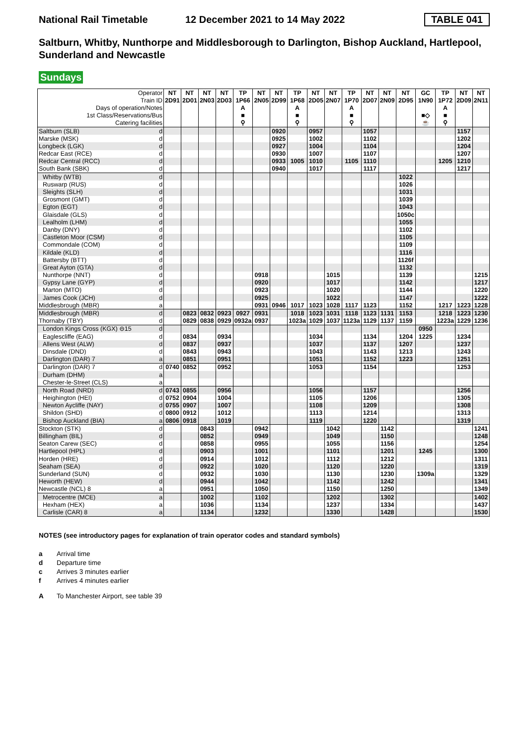National Rail Timetable 12 December 2021 to 14 May 2022 TABLE 041
Saltburn, Whitby, Nunthorpe and Middlesborough to Darlington, Bishop Auckland, Hartlepool, Sunderland and Newcastle
Sundays
| Operator | | NT | NT | NT | NT | TP | NT | NT | TP | NT | NT | TP | NT | NT | NT | GC | TP | NT | NT |
| Train ID | | 2D91 | 2D01 | 2N03 | 2D03 | 1P66 | 2N05 | 2D99 | 1P68 | 2D05 | 2N07 | 1P70 | 2D07 | 2N09 | 2D95 | 1N90 | 1P72 | 2D09 | 2N11 |
| Days of operation/Notes | | | | | | A | | | A | | | A | | | | | A | | |
| 1st Class/Reservations/Bus | | | | | | ■ | | | ■ | | | ■ | | | | ■◇ | ■ | | |
| Catering facilities | | | | | | ⚲ | | | ⚲ | | | ⚲ | | | | ☕ | ⚲ | | |
| Saltburn (SLB) | d | | | | | | | 0920 | | 0957 | | | 1057 | | | | | 1157 | |
| Marske (MSK) | d | | | | | | | 0925 | | 1002 | | | 1102 | | | | | 1202 | |
| Longbeck (LGK) | d | | | | | | | 0927 | | 1004 | | | 1104 | | | | | 1204 | |
| Redcar East (RCE) | d | | | | | | | 0930 | | 1007 | | | 1107 | | | | | 1207 | |
| Redcar Central (RCC) | d | | | | | | | 0933 | 1005 | 1010 | | 1105 | 1110 | | | | 1205 | 1210 | |
| South Bank (SBK) | d | | | | | | | 0940 | | 1017 | | | 1117 | | | | | 1217 | |
| Whitby (WTB) | d | | | | | | | | | | | | | | 1022 | | | | |
| Ruswarp (RUS) | d | | | | | | | | | | | | | | 1026 | | | | |
| Sleights (SLH) | d | | | | | | | | | | | | | | 1031 | | | | |
| Grosmont (GMT) | d | | | | | | | | | | | | | | 1039 | | | | |
| Egton (EGT) | d | | | | | | | | | | | | | | 1043 | | | | |
| Glaisdale (GLS) | d | | | | | | | | | | | | | | 1050c | | | | |
| Lealholm (LHM) | d | | | | | | | | | | | | | | 1055 | | | | |
| Danby (DNY) | d | | | | | | | | | | | | | | 1102 | | | | |
| Castleton Moor (CSM) | d | | | | | | | | | | | | | | 1105 | | | | |
| Commondale (COM) | d | | | | | | | | | | | | | | 1109 | | | | |
| Kildale (KLD) | d | | | | | | | | | | | | | | 1116 | | | | |
| Battersby (BTT) | d | | | | | | | | | | | | | | 1126f | | | | |
| Great Ayton (GTA) | d | | | | | | | | | | | | | | 1132 | | | | |
| Nunthorpe (NNT) | d | | | | | | 0918 | | | | 1015 | | | | 1139 | | | | 1215 |
| Gypsy Lane (GYP) | d | | | | | | 0920 | | | | 1017 | | | | 1142 | | | | 1217 |
| Marton (MTO) | d | | | | | | 0923 | | | | 1020 | | | | 1144 | | | | 1220 |
| James Cook (JCH) | d | | | | | | 0925 | | | | 1022 | | | | 1147 | | | | 1222 |
| Middlesbrough (MBR) | a | | | | | | 0931 | 0946 | 1017 | 1023 | 1028 | 1117 | 1123 | | 1152 | | 1217 | 1223 | 1228 |
| Middlesbrough (MBR) | d | | 0823 | 0832 | 0923 | 0927 | 0931 | | 1018 | 1023 | 1031 | 1118 | 1123 | 1131 | 1153 | | 1218 | 1223 | 1230 |
| Thornaby (TBY) | d | | 0829 | 0838 | 0929 | 0932a | 0937 | | 1023a | 1029 | 1037 | 1123a | 1129 | 1137 | 1159 | | 1223a | 1229 | 1236 |
| London Kings Cross (KGX) ⊖15 | d | | | | | | | | | | | | | | | 0950 | | | |
| Eaglescliffe (EAG) | d | | 0834 | | 0934 | | | | | 1034 | | | 1134 | | 1204 | 1225 | | 1234 | |
| Allens West (ALW) | d | | 0837 | | 0937 | | | | | 1037 | | | 1137 | | 1207 | | | 1237 | |
| Dinsdale (DND) | d | | 0843 | | 0943 | | | | | 1043 | | | 1143 | | 1213 | | | 1243 | |
| Darlington (DAR) 7 | a | | 0851 | | 0951 | | | | | 1051 | | | 1152 | | 1223 | | | 1251 | |
| Darlington (DAR) 7 | d | 0740 | 0852 | | 0952 | | | | | 1053 | | | 1154 | | | | | 1253 | |
| Durham (DHM) | a | | | | | | | | | | | | | | | | | | |
| Chester-le-Street (CLS) | a | | | | | | | | | | | | | | | | | | |
| North Road (NRD) | d | 0743 | 0855 | | 0956 | | | | | 1056 | | | 1157 | | | | | 1256 | |
| Heighington (HEI) | d | 0752 | 0904 | | 1004 | | | | | 1105 | | | 1206 | | | | | 1305 | |
| Newton Aycliffe (NAY) | d | 0755 | 0907 | | 1007 | | | | | 1108 | | | 1209 | | | | | 1308 | |
| Shildon (SHD) | d | 0800 | 0912 | | 1012 | | | | | 1113 | | | 1214 | | | | | 1313 | |
| Bishop Auckland (BIA) | a | 0806 | 0918 | | 1019 | | | | | 1119 | | | 1220 | | | | | 1319 | |
| Stockton (STK) | d | | | 0843 | | | 0942 | | | | 1042 | | | 1142 | | | | | 1241 |
| Billingham (BIL) | d | | | 0852 | | | 0949 | | | | 1049 | | | 1150 | | | | | 1248 |
| Seaton Carew (SEC) | d | | | 0858 | | | 0955 | | | | 1055 | | | 1156 | | | | | 1254 |
| Hartlepool (HPL) | d | | | 0903 | | | 1001 | | | | 1101 | | | 1201 | | 1245 | | | 1300 |
| Horden (HRE) | d | | | 0914 | | | 1012 | | | | 1112 | | | 1212 | | | | | 1311 |
| Seaham (SEA) | d | | | 0922 | | | 1020 | | | | 1120 | | | 1220 | | | | | 1319 |
| Sunderland (SUN) | d | | | 0932 | | | 1030 | | | | 1130 | | | 1230 | | 1309a | | | 1329 |
| Heworth (HEW) | d | | | 0944 | | | 1042 | | | | 1142 | | | 1242 | | | | | 1341 |
| Newcastle (NCL) 8 | a | | | 0951 | | | 1050 | | | | 1150 | | | 1250 | | | | | 1349 |
| Metrocentre (MCE) | a | | | 1002 | | | 1102 | | | | 1202 | | | 1302 | | | | | 1402 |
| Hexham (HEX) | a | | | 1036 | | | 1134 | | | | 1237 | | | 1334 | | | | | 1437 |
| Carlisle (CAR) 8 | a | | | 1134 | | | 1232 | | | | 1330 | | | 1428 | | | | | 1530 |
NOTES (see introductory pages for explanation of train operator codes and standard symbols)
a Arrival time
d Departure time
c Arrives 3 minutes earlier
f Arrives 4 minutes earlier
A To Manchester Airport, see table 39